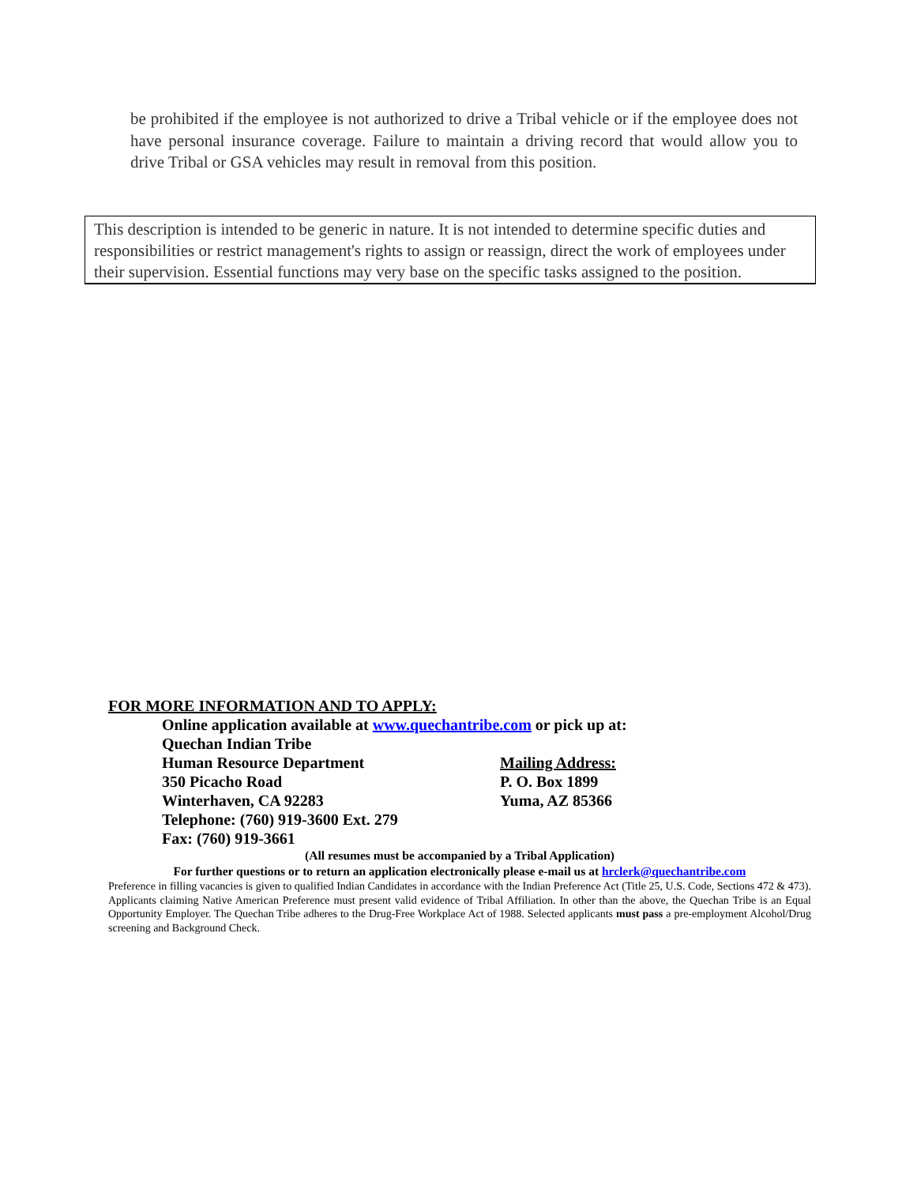be prohibited if the employee is not authorized to drive a Tribal vehicle or if the employee does not have personal insurance coverage. Failure to maintain a driving record that would allow you to drive Tribal or GSA vehicles may result in removal from this position.
This description is intended to be generic in nature. It is not intended to determine specific duties and responsibilities or restrict management's rights to assign or reassign, direct the work of employees under their supervision. Essential functions may very base on the specific tasks assigned to the position.
FOR MORE INFORMATION AND TO APPLY:
Online application available at www.quechantribe.com or pick up at:
Quechan Indian Tribe
Human Resource Department Mailing Address:
350 Picacho Road P. O. Box 1899
Winterhaven, CA 92283 Yuma, AZ 85366
Telephone: (760) 919-3600 Ext. 279
Fax: (760) 919-3661
(All resumes must be accompanied by a Tribal Application)
For further questions or to return an application electronically please e-mail us at hrclerk@quechantribe.com
Preference in filling vacancies is given to qualified Indian Candidates in accordance with the Indian Preference Act (Title 25, U.S. Code, Sections 472 & 473). Applicants claiming Native American Preference must present valid evidence of Tribal Affiliation. In other than the above, the Quechan Tribe is an Equal Opportunity Employer. The Quechan Tribe adheres to the Drug-Free Workplace Act of 1988. Selected applicants must pass a pre-employment Alcohol/Drug screening and Background Check.